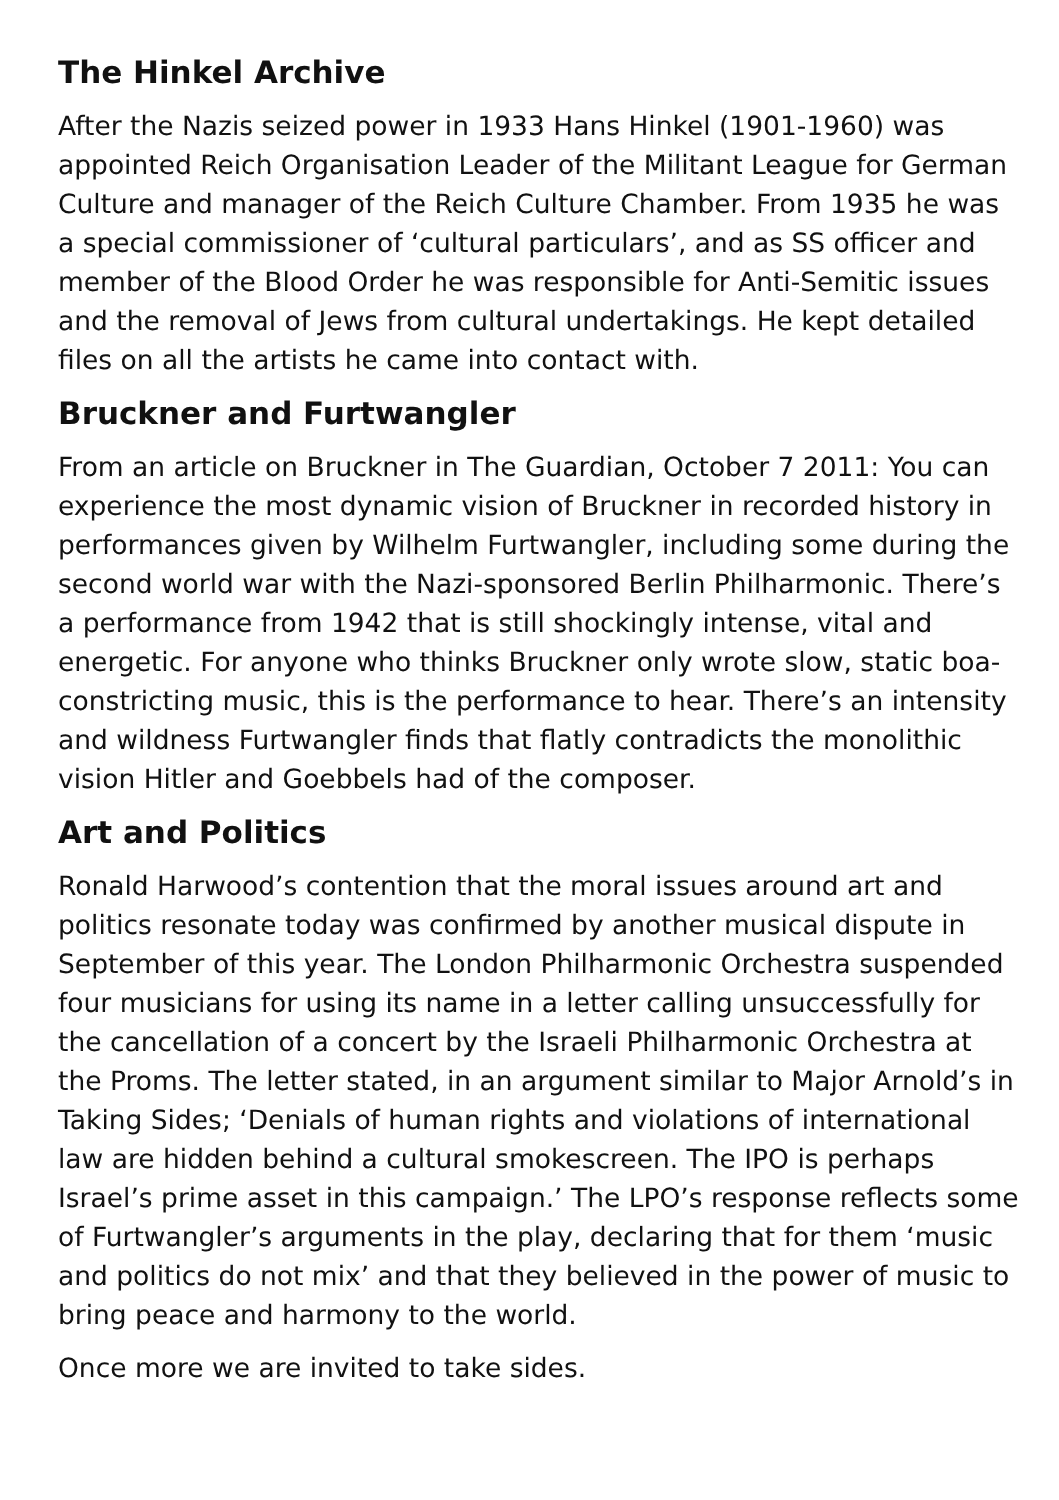The Hinkel Archive
After the Nazis seized power in 1933 Hans Hinkel (1901-1960) was appointed Reich Organisation Leader of the Militant League for German Culture and manager of the Reich Culture Chamber. From 1935 he was a special commissioner of ‘cultural particulars’, and as SS officer and member of the Blood Order he was responsible for Anti-Semitic issues and the removal of Jews from cultural undertakings. He kept detailed files on all the artists he came into contact with.
Bruckner and Furtwangler
From an article on Bruckner in The Guardian, October 7 2011: You can experience the most dynamic vision of Bruckner in recorded history in performances given by Wilhelm Furtwangler, including some during the second world war with the Nazi-sponsored Berlin Philharmonic. There’s a performance from 1942 that is still shockingly intense, vital and energetic. For anyone who thinks Bruckner only wrote slow, static boa-constricting music, this is the performance to hear. There’s an intensity and wildness Furtwangler finds that flatly contradicts the monolithic vision Hitler and Goebbels had of the composer.
Art and Politics
Ronald Harwood’s contention that the moral issues around art and politics resonate today was confirmed by another musical dispute in September of this year. The London Philharmonic Orchestra suspended four musicians for using its name in a letter calling unsuccessfully for the cancellation of a concert by the Israeli Philharmonic Orchestra at the Proms. The letter stated, in an argument similar to Major Arnold’s in Taking Sides; ‘Denials of human rights and violations of international law are hidden behind a cultural smokescreen. The IPO is perhaps Israel’s prime asset in this campaign.’ The LPO’s response reflects some of Furtwangler’s arguments in the play, declaring that for them ‘music and politics do not mix’ and that they believed in the power of music to bring peace and harmony to the world.
Once more we are invited to take sides.